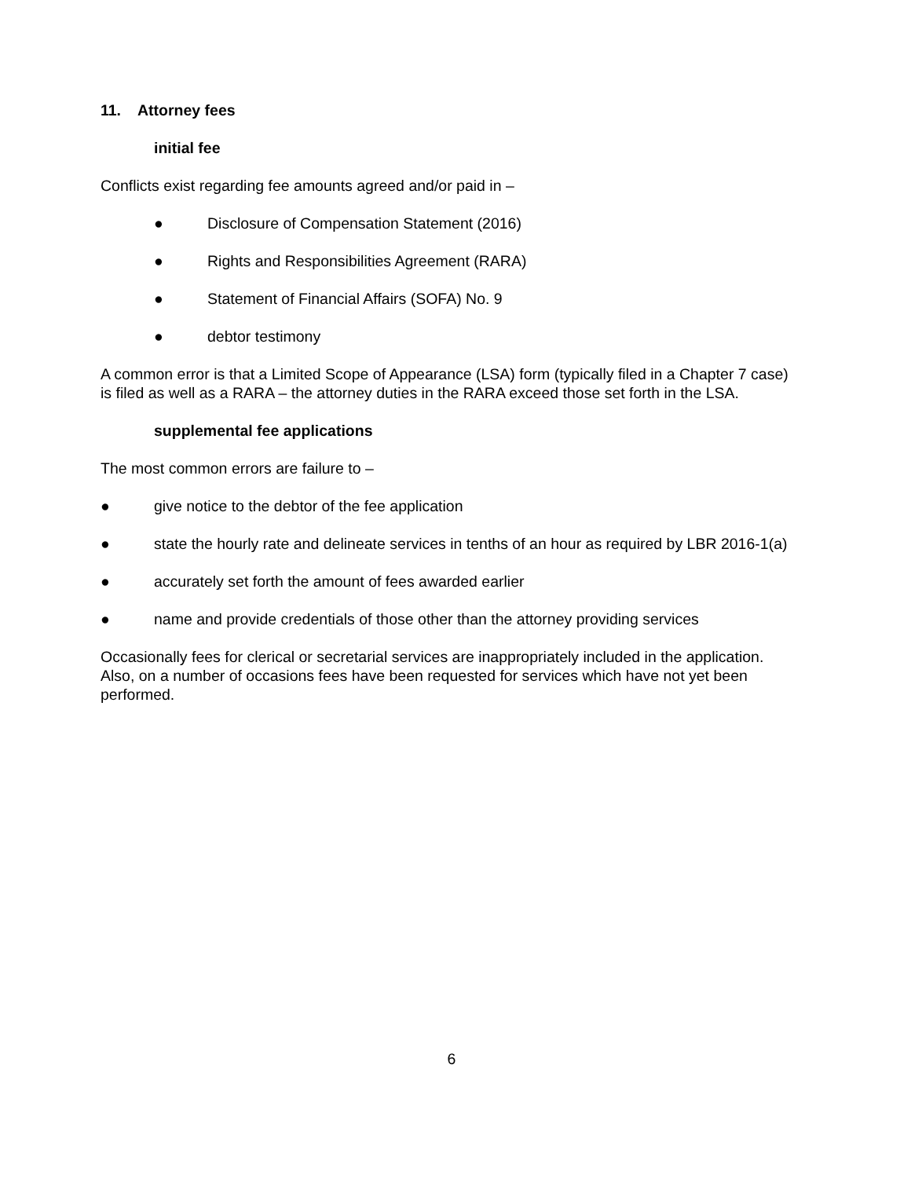11. Attorney fees
initial fee
Conflicts exist regarding fee amounts agreed and/or paid in –
● Disclosure of Compensation Statement (2016)
● Rights and Responsibilities Agreement (RARA)
● Statement of Financial Affairs (SOFA) No. 9
● debtor testimony
A common error is that a Limited Scope of Appearance (LSA) form (typically filed in a Chapter 7 case) is filed as well as a RARA – the attorney duties in the RARA exceed those set forth in the LSA.
supplemental fee applications
The most common errors are failure to –
● give notice to the debtor of the fee application
● state the hourly rate and delineate services in tenths of an hour as required by LBR 2016-1(a)
● accurately set forth the amount of fees awarded earlier
● name and provide credentials of those other than the attorney providing services
Occasionally fees for clerical or secretarial services are inappropriately included in the application. Also, on a number of occasions fees have been requested for services which have not yet been performed.
6